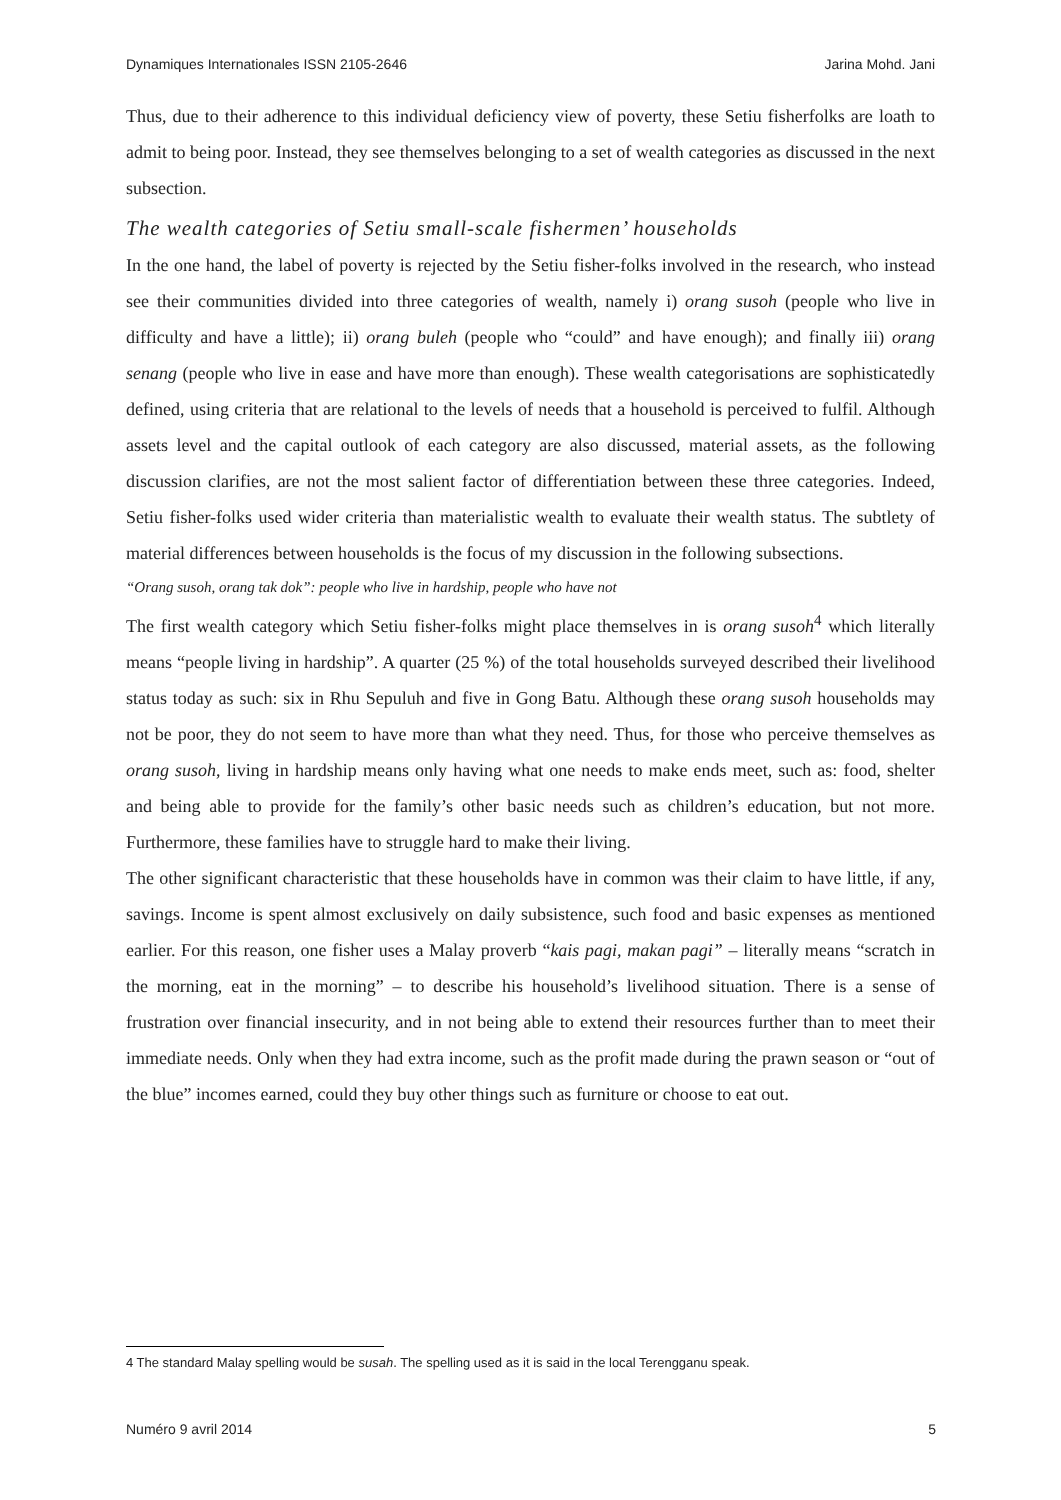Dynamiques Internationales ISSN 2105-2646 Jarina Mohd. Jani
Thus, due to their adherence to this individual deficiency view of poverty, these Setiu fisherfolks are loath to admit to being poor. Instead, they see themselves belonging to a set of wealth categories as discussed in the next subsection.
The wealth categories of Setiu small-scale fishermen’ households
In the one hand, the label of poverty is rejected by the Setiu fisher-folks involved in the research, who instead see their communities divided into three categories of wealth, namely i) orang susoh (people who live in difficulty and have a little); ii) orang buleh (people who “could” and have enough); and finally iii) orang senang (people who live in ease and have more than enough). These wealth categorisations are sophisticatedly defined, using criteria that are relational to the levels of needs that a household is perceived to fulfil. Although assets level and the capital outlook of each category are also discussed, material assets, as the following discussion clarifies, are not the most salient factor of differentiation between these three categories. Indeed, Setiu fisher-folks used wider criteria than materialistic wealth to evaluate their wealth status. The subtlety of material differences between households is the focus of my discussion in the following subsections.
“Orang susoh, orang tak dok”: people who live in hardship, people who have not
The first wealth category which Setiu fisher-folks might place themselves in is orang susoh<sup>4</sup> which literally means “people living in hardship”. A quarter (25 %) of the total households surveyed described their livelihood status today as such: six in Rhu Sepuluh and five in Gong Batu. Although these orang susoh households may not be poor, they do not seem to have more than what they need. Thus, for those who perceive themselves as orang susoh, living in hardship means only having what one needs to make ends meet, such as: food, shelter and being able to provide for the family’s other basic needs such as children’s education, but not more. Furthermore, these families have to struggle hard to make their living.
The other significant characteristic that these households have in common was their claim to have little, if any, savings. Income is spent almost exclusively on daily subsistence, such food and basic expenses as mentioned earlier. For this reason, one fisher uses a Malay proverb “kais pagi, makan pagi” – literally means “scratch in the morning, eat in the morning” – to describe his household’s livelihood situation. There is a sense of frustration over financial insecurity, and in not being able to extend their resources further than to meet their immediate needs. Only when they had extra income, such as the profit made during the prawn season or “out of the blue” incomes earned, could they buy other things such as furniture or choose to eat out.
4 The standard Malay spelling would be susah. The spelling used as it is said in the local Terengganu speak.
Numéro 9 avril 2014 5